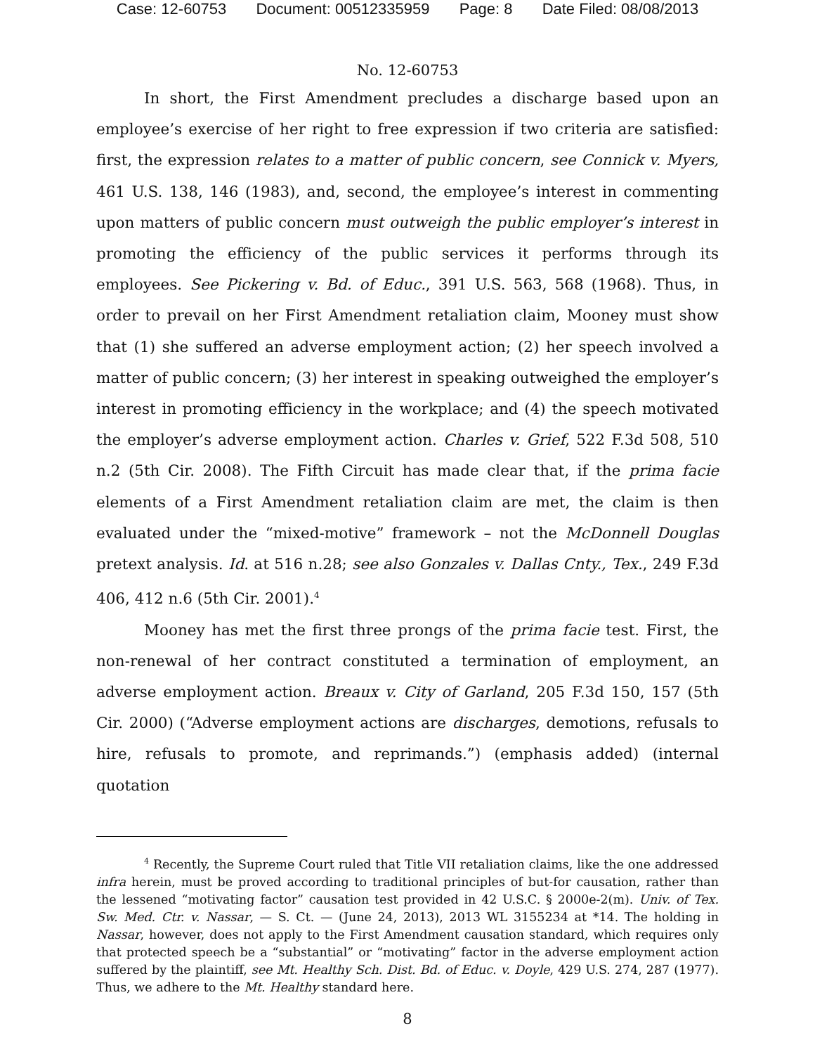Case: 12-60753 Document: 00512335959 Page: 8 Date Filed: 08/08/2013
No. 12-60753
In short, the First Amendment precludes a discharge based upon an employee’s exercise of her right to free expression if two criteria are satisfied: first, the expression relates to a matter of public concern, see Connick v. Myers, 461 U.S. 138, 146 (1983), and, second, the employee’s interest in commenting upon matters of public concern must outweigh the public employer’s interest in promoting the efficiency of the public services it performs through its employees. See Pickering v. Bd. of Educ., 391 U.S. 563, 568 (1968). Thus, in order to prevail on her First Amendment retaliation claim, Mooney must show that (1) she suffered an adverse employment action; (2) her speech involved a matter of public concern; (3) her interest in speaking outweighed the employer’s interest in promoting efficiency in the workplace; and (4) the speech motivated the employer’s adverse employment action. Charles v. Grief, 522 F.3d 508, 510 n.2 (5th Cir. 2008). The Fifth Circuit has made clear that, if the prima facie elements of a First Amendment retaliation claim are met, the claim is then evaluated under the “mixed-motive” framework – not the McDonnell Douglas pretext analysis. Id. at 516 n.28; see also Gonzales v. Dallas Cnty., Tex., 249 F.3d 406, 412 n.6 (5th Cir. 2001).<sup>4</sup>
Mooney has met the first three prongs of the prima facie test. First, the non-renewal of her contract constituted a termination of employment, an adverse employment action. Breaux v. City of Garland, 205 F.3d 150, 157 (5th Cir. 2000) (“Adverse employment actions are discharges, demotions, refusals to hire, refusals to promote, and reprimands.”) (emphasis added) (internal quotation
<sup>4</sup> Recently, the Supreme Court ruled that Title VII retaliation claims, like the one addressed infra herein, must be proved according to traditional principles of but-for causation, rather than the lessened “motivating factor” causation test provided in 42 U.S.C. § 2000e-2(m). Univ. of Tex. Sw. Med. Ctr. v. Nassar, — S. Ct. — (June 24, 2013), 2013 WL 3155234 at *14. The holding in Nassar, however, does not apply to the First Amendment causation standard, which requires only that protected speech be a “substantial” or “motivating” factor in the adverse employment action suffered by the plaintiff, see Mt. Healthy Sch. Dist. Bd. of Educ. v. Doyle, 429 U.S. 274, 287 (1977). Thus, we adhere to the Mt. Healthy standard here.
8